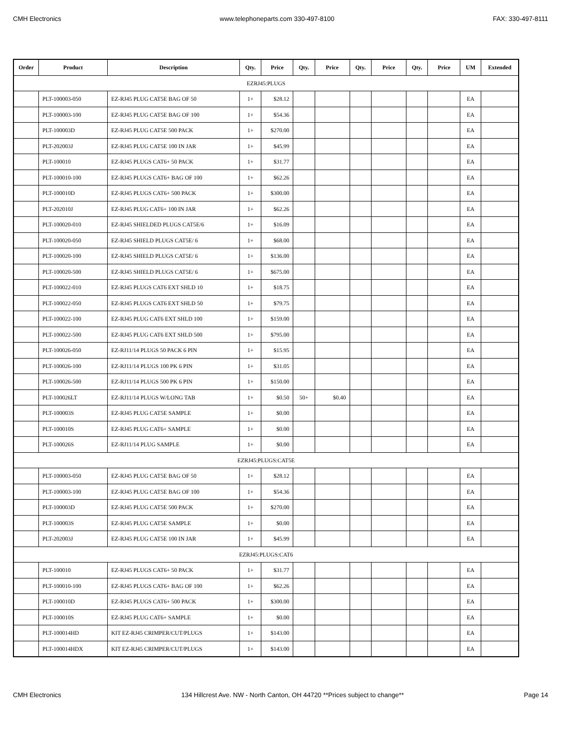CMH Electronics www.telephoneparts.com 330-497-8100 FAX: 330-497-8111
| Order | Product | Description | Qty. | Price | Qty. | Price | Qty. | Price | Qty. | Price | UM | Extended |
| --- | --- | --- | --- | --- | --- | --- | --- | --- | --- | --- | --- | --- |
| EZRJ45:PLUGS | | | | | | | | | | | | |
| | PLT-100003-050 | EZ-RJ45 PLUG CAT5E BAG OF 50 | 1+ | $28.12 | | | | | | | EA | |
| | PLT-100003-100 | EZ-RJ45 PLUG CAT5E BAG OF 100 | 1+ | $54.36 | | | | | | | EA | |
| | PLT-100003D | EZ-RJ45 PLUG CAT5E 500 PACK | 1+ | $270.00 | | | | | | | EA | |
| | PLT-202003J | EZ-RJ45 PLUG CAT5E 100 IN JAR | 1+ | $45.99 | | | | | | | EA | |
| | PLT-100010 | EZ-RJ45 PLUGS CAT6+ 50 PACK | 1+ | $31.77 | | | | | | | EA | |
| | PLT-100010-100 | EZ-RJ45 PLUGS CAT6+ BAG OF 100 | 1+ | $62.26 | | | | | | | EA | |
| | PLT-100010D | EZ-RJ45 PLUGS CAT6+ 500 PACK | 1+ | $300.00 | | | | | | | EA | |
| | PLT-202010J | EZ-RJ45 PLUG CAT6+ 100 IN JAR | 1+ | $62.26 | | | | | | | EA | |
| | PLT-100020-010 | EZ-RJ45 SHIELDED PLUGS CAT5E/6 | 1+ | $16.09 | | | | | | | EA | |
| | PLT-100020-050 | EZ-RJ45 SHIELD PLUGS CAT5E/ 6 | 1+ | $68.00 | | | | | | | EA | |
| | PLT-100020-100 | EZ-RJ45 SHIELD PLUGS CAT5E/ 6 | 1+ | $136.00 | | | | | | | EA | |
| | PLT-100020-500 | EZ-RJ45 SHIELD PLUGS CAT5E/ 6 | 1+ | $675.00 | | | | | | | EA | |
| | PLT-100022-010 | EZ-RJ45 PLUGS CAT6 EXT SHLD 10 | 1+ | $18.75 | | | | | | | EA | |
| | PLT-100022-050 | EZ-RJ45 PLUGS CAT6 EXT SHLD 50 | 1+ | $79.75 | | | | | | | EA | |
| | PLT-100022-100 | EZ-RJ45 PLUG CAT6 EXT SHLD 100 | 1+ | $159.00 | | | | | | | EA | |
| | PLT-100022-500 | EZ-RJ45 PLUG CAT6 EXT SHLD 500 | 1+ | $795.00 | | | | | | | EA | |
| | PLT-100026-050 | EZ-RJ11/14 PLUGS 50 PACK 6 PIN | 1+ | $15.95 | | | | | | | EA | |
| | PLT-100026-100 | EZ-RJ11/14 PLUGS 100 PK 6 PIN | 1+ | $31.05 | | | | | | | EA | |
| | PLT-100026-500 | EZ-RJ11/14 PLUGS 500 PK 6 PIN | 1+ | $150.00 | | | | | | | EA | |
| | PLT-100026LT | EZ-RJ11/14 PLUGS W/LONG TAB | 1+ | $0.50 | 50+ | $0.40 | | | | | EA | |
| | PLT-100003S | EZ-RJ45 PLUG CAT5E SAMPLE | 1+ | $0.00 | | | | | | | EA | |
| | PLT-100010S | EZ-RJ45 PLUG CAT6+ SAMPLE | 1+ | $0.00 | | | | | | | EA | |
| | PLT-100026S | EZ-RJ11/14 PLUG SAMPLE | 1+ | $0.00 | | | | | | | EA | |
| EZRJ45:PLUGS:CAT5E | | | | | | | | | | | | |
| | PLT-100003-050 | EZ-RJ45 PLUG CAT5E BAG OF 50 | 1+ | $28.12 | | | | | | | EA | |
| | PLT-100003-100 | EZ-RJ45 PLUG CAT5E BAG OF 100 | 1+ | $54.36 | | | | | | | EA | |
| | PLT-100003D | EZ-RJ45 PLUG CAT5E 500 PACK | 1+ | $270.00 | | | | | | | EA | |
| | PLT-100003S | EZ-RJ45 PLUG CAT5E SAMPLE | 1+ | $0.00 | | | | | | | EA | |
| | PLT-202003J | EZ-RJ45 PLUG CAT5E 100 IN JAR | 1+ | $45.99 | | | | | | | EA | |
| EZRJ45:PLUGS:CAT6 | | | | | | | | | | | | |
| | PLT-100010 | EZ-RJ45 PLUGS CAT6+ 50 PACK | 1+ | $31.77 | | | | | | | EA | |
| | PLT-100010-100 | EZ-RJ45 PLUGS CAT6+ BAG OF 100 | 1+ | $62.26 | | | | | | | EA | |
| | PLT-100010D | EZ-RJ45 PLUGS CAT6+ 500 PACK | 1+ | $300.00 | | | | | | | EA | |
| | PLT-100010S | EZ-RJ45 PLUG CAT6+ SAMPLE | 1+ | $0.00 | | | | | | | EA | |
| | PLT-100014HD | KIT EZ-RJ45 CRIMPER/CUT/PLUGS | 1+ | $143.00 | | | | | | | EA | |
| | PLT-100014HDX | KIT EZ-RJ45 CRIMPER/CUT/PLUGS | 1+ | $143.00 | | | | | | | EA | |
CMH Electronics 134 Hillcrest Ave. NW - North Canton, OH 44720 **Prices subject to change** Page 14